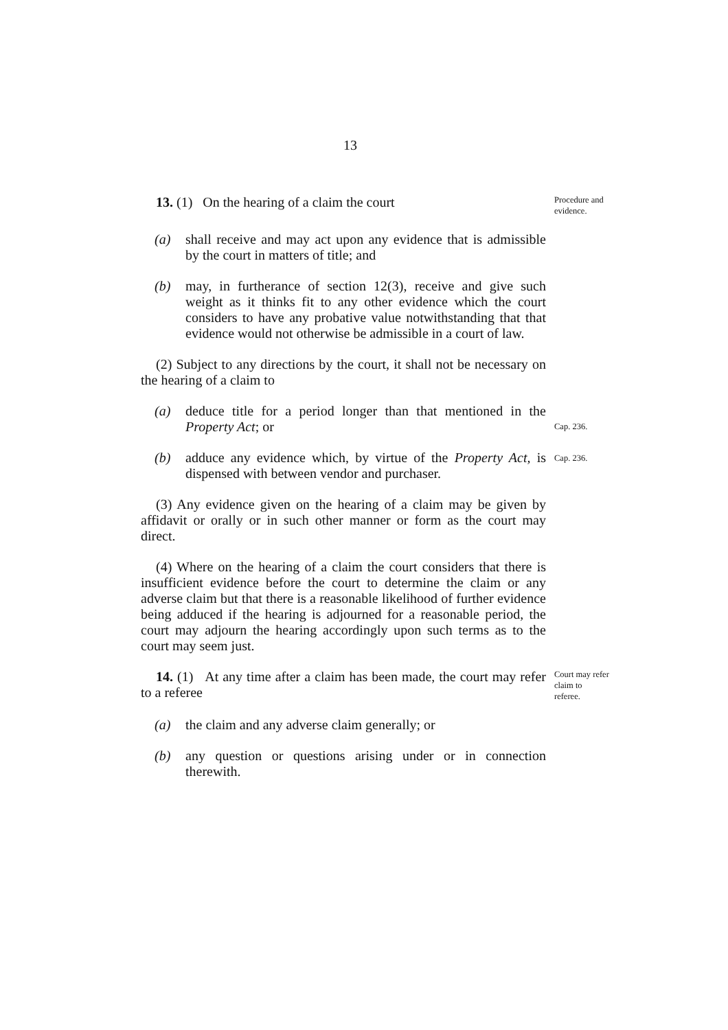13
13. (1) On the hearing of a claim the court
Procedure and evidence.
(a) shall receive and may act upon any evidence that is admissible by the court in matters of title; and
(b) may, in furtherance of section 12(3), receive and give such weight as it thinks fit to any other evidence which the court considers to have any probative value notwithstanding that that evidence would not otherwise be admissible in a court of law.
(2) Subject to any directions by the court, it shall not be necessary on the hearing of a claim to
(a) deduce title for a period longer than that mentioned in the Property Act; or
Cap. 236.
(b) adduce any evidence which, by virtue of the Property Act, is dispensed with between vendor and purchaser.
Cap. 236.
(3) Any evidence given on the hearing of a claim may be given by affidavit or orally or in such other manner or form as the court may direct.
(4) Where on the hearing of a claim the court considers that there is insufficient evidence before the court to determine the claim or any adverse claim but that there is a reasonable likelihood of further evidence being adduced if the hearing is adjourned for a reasonable period, the court may adjourn the hearing accordingly upon such terms as to the court may seem just.
14. (1) At any time after a claim has been made, the court may refer to a referee
Court may refer claim to referee.
(a) the claim and any adverse claim generally; or
(b) any question or questions arising under or in connection therewith.